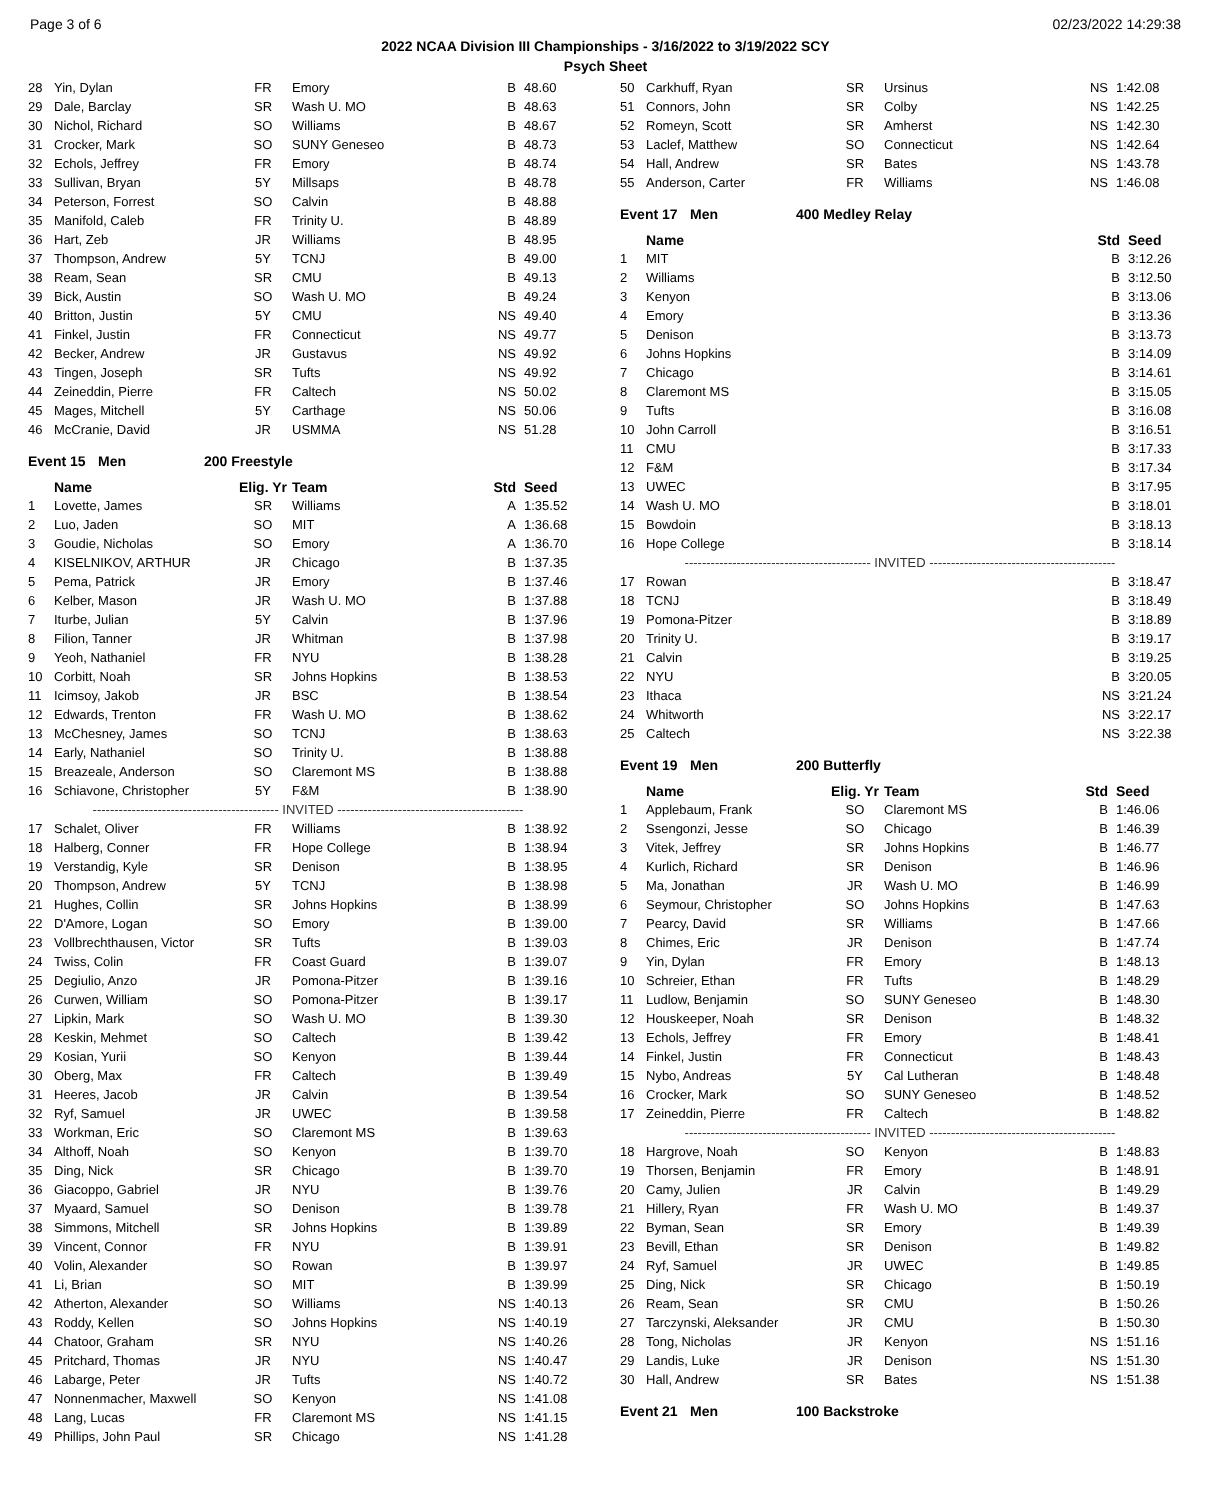Page 3 of 6 02/23/2022 14:29:38
2022 NCAA Division III Championships - 3/16/2022 to 3/19/2022 SCY
Psych Sheet
| 28 | Yin, Dylan | FR | Emory | B | 48.60 |
| 29 | Dale, Barclay | SR | Wash U. MO | B | 48.63 |
| 30 | Nichol, Richard | SO | Williams | B | 48.67 |
| 31 | Crocker, Mark | SO | SUNY Geneseo | B | 48.73 |
| 32 | Echols, Jeffrey | FR | Emory | B | 48.74 |
| 33 | Sullivan, Bryan | 5Y | Millsaps | B | 48.78 |
| 34 | Peterson, Forrest | SO | Calvin | B | 48.88 |
| 35 | Manifold, Caleb | FR | Trinity U. | B | 48.89 |
| 36 | Hart, Zeb | JR | Williams | B | 48.95 |
| 37 | Thompson, Andrew | 5Y | TCNJ | B | 49.00 |
| 38 | Ream, Sean | SR | CMU | B | 49.13 |
| 39 | Bick, Austin | SO | Wash U. MO | B | 49.24 |
| 40 | Britton, Justin | 5Y | CMU | NS | 49.40 |
| 41 | Finkel, Justin | FR | Connecticut | NS | 49.77 |
| 42 | Becker, Andrew | JR | Gustavus | NS | 49.92 |
| 43 | Tingen, Joseph | SR | Tufts | NS | 49.92 |
| 44 | Zeineddin, Pierre | FR | Caltech | NS | 50.02 |
| 45 | Mages, Mitchell | 5Y | Carthage | NS | 50.06 |
| 46 | McCranie, David | JR | USMMA | NS | 51.28 |
Event 15 Men 200 Freestyle
| | Name | Elig. Yr | Team | Std | Seed |
| --- | --- | --- | --- | --- | --- |
| 1 | Lovette, James | SR | Williams | A | 1:35.52 |
| 2 | Luo, Jaden | SO | MIT | A | 1:36.68 |
| 3 | Goudie, Nicholas | SO | Emory | A | 1:36.70 |
| 4 | KISELNIKOV, ARTHUR | JR | Chicago | B | 1:37.35 |
| 5 | Pema, Patrick | JR | Emory | B | 1:37.46 |
| 6 | Kelber, Mason | JR | Wash U. MO | B | 1:37.88 |
| 7 | Iturbe, Julian | 5Y | Calvin | B | 1:37.96 |
| 8 | Filion, Tanner | JR | Whitman | B | 1:37.98 |
| 9 | Yeoh, Nathaniel | FR | NYU | B | 1:38.28 |
| 10 | Corbitt, Noah | SR | Johns Hopkins | B | 1:38.53 |
| 11 | Icimsoy, Jakob | JR | BSC | B | 1:38.54 |
| 12 | Edwards, Trenton | FR | Wash U. MO | B | 1:38.62 |
| 13 | McChesney, James | SO | TCNJ | B | 1:38.63 |
| 14 | Early, Nathaniel | SO | Trinity U. | B | 1:38.88 |
| 15 | Breazeale, Anderson | SO | Claremont MS | B | 1:38.88 |
| 16 | Schiavone, Christopher | 5Y | F&M | B | 1:38.90 |
| ------------------------------------------- INVITED ------------------------------------------- | | | | | |
| 17 | Schalet, Oliver | FR | Williams | B | 1:38.92 |
| 18 | Halberg, Conner | FR | Hope College | B | 1:38.94 |
| 19 | Verstandig, Kyle | SR | Denison | B | 1:38.95 |
| 20 | Thompson, Andrew | 5Y | TCNJ | B | 1:38.98 |
| 21 | Hughes, Collin | SR | Johns Hopkins | B | 1:38.99 |
| 22 | D'Amore, Logan | SO | Emory | B | 1:39.00 |
| 23 | Vollbrechthausen, Victor | SR | Tufts | B | 1:39.03 |
| 24 | Twiss, Colin | FR | Coast Guard | B | 1:39.07 |
| 25 | Degiulio, Anzo | JR | Pomona-Pitzer | B | 1:39.16 |
| 26 | Curwen, William | SO | Pomona-Pitzer | B | 1:39.17 |
| 27 | Lipkin, Mark | SO | Wash U. MO | B | 1:39.30 |
| 28 | Keskin, Mehmet | SO | Caltech | B | 1:39.42 |
| 29 | Kosian, Yurii | SO | Kenyon | B | 1:39.44 |
| 30 | Oberg, Max | FR | Caltech | B | 1:39.49 |
| 31 | Heeres, Jacob | JR | Calvin | B | 1:39.54 |
| 32 | Ryf, Samuel | JR | UWEC | B | 1:39.58 |
| 33 | Workman, Eric | SO | Claremont MS | B | 1:39.63 |
| 34 | Althoff, Noah | SO | Kenyon | B | 1:39.70 |
| 35 | Ding, Nick | SR | Chicago | B | 1:39.70 |
| 36 | Giacoppo, Gabriel | JR | NYU | B | 1:39.76 |
| 37 | Myaard, Samuel | SO | Denison | B | 1:39.78 |
| 38 | Simmons, Mitchell | SR | Johns Hopkins | B | 1:39.89 |
| 39 | Vincent, Connor | FR | NYU | B | 1:39.91 |
| 40 | Volin, Alexander | SO | Rowan | B | 1:39.97 |
| 41 | Li, Brian | SO | MIT | B | 1:39.99 |
| 42 | Atherton, Alexander | SO | Williams | NS | 1:40.13 |
| 43 | Roddy, Kellen | SO | Johns Hopkins | NS | 1:40.19 |
| 44 | Chatoor, Graham | SR | NYU | NS | 1:40.26 |
| 45 | Pritchard, Thomas | JR | NYU | NS | 1:40.47 |
| 46 | Labarge, Peter | JR | Tufts | NS | 1:40.72 |
| 47 | Nonnenmacher, Maxwell | SO | Kenyon | NS | 1:41.08 |
| 48 | Lang, Lucas | FR | Claremont MS | NS | 1:41.15 |
| 49 | Phillips, John Paul | SR | Chicago | NS | 1:41.28 |
| 50 | Carkhuff, Ryan | SR | Ursinus | NS | 1:42.08 |
| 51 | Connors, John | SR | Colby | NS | 1:42.25 |
| 52 | Romeyn, Scott | SR | Amherst | NS | 1:42.30 |
| 53 | Laclef, Matthew | SO | Connecticut | NS | 1:42.64 |
| 54 | Hall, Andrew | SR | Bates | NS | 1:43.78 |
| 55 | Anderson, Carter | FR | Williams | NS | 1:46.08 |
Event 17 Men 400 Medley Relay
| | Name | Std | Seed |
| --- | --- | --- | --- |
| 1 | MIT | B | 3:12.26 |
| 2 | Williams | B | 3:12.50 |
| 3 | Kenyon | B | 3:13.06 |
| 4 | Emory | B | 3:13.36 |
| 5 | Denison | B | 3:13.73 |
| 6 | Johns Hopkins | B | 3:14.09 |
| 7 | Chicago | B | 3:14.61 |
| 8 | Claremont MS | B | 3:15.05 |
| 9 | Tufts | B | 3:16.08 |
| 10 | John Carroll | B | 3:16.51 |
| 11 | CMU | B | 3:17.33 |
| 12 | F&M | B | 3:17.34 |
| 13 | UWEC | B | 3:17.95 |
| 14 | Wash U. MO | B | 3:18.01 |
| 15 | Bowdoin | B | 3:18.13 |
| 16 | Hope College | B | 3:18.14 |
| ------------------------------------------- INVITED ------------------------------------------- | | | |
| 17 | Rowan | B | 3:18.47 |
| 18 | TCNJ | B | 3:18.49 |
| 19 | Pomona-Pitzer | B | 3:18.89 |
| 20 | Trinity U. | B | 3:19.17 |
| 21 | Calvin | B | 3:19.25 |
| 22 | NYU | B | 3:20.05 |
| 23 | Ithaca | NS | 3:21.24 |
| 24 | Whitworth | NS | 3:22.17 |
| 25 | Caltech | NS | 3:22.38 |
Event 19 Men 200 Butterfly
| | Name | Elig. Yr | Team | Std | Seed |
| --- | --- | --- | --- | --- | --- |
| 1 | Applebaum, Frank | SO | Claremont MS | B | 1:46.06 |
| 2 | Ssengonzi, Jesse | SO | Chicago | B | 1:46.39 |
| 3 | Vitek, Jeffrey | SR | Johns Hopkins | B | 1:46.77 |
| 4 | Kurlich, Richard | SR | Denison | B | 1:46.96 |
| 5 | Ma, Jonathan | JR | Wash U. MO | B | 1:46.99 |
| 6 | Seymour, Christopher | SO | Johns Hopkins | B | 1:47.63 |
| 7 | Pearcy, David | SR | Williams | B | 1:47.66 |
| 8 | Chimes, Eric | JR | Denison | B | 1:47.74 |
| 9 | Yin, Dylan | FR | Emory | B | 1:48.13 |
| 10 | Schreier, Ethan | FR | Tufts | B | 1:48.29 |
| 11 | Ludlow, Benjamin | SO | SUNY Geneseo | B | 1:48.30 |
| 12 | Houskeeper, Noah | SR | Denison | B | 1:48.32 |
| 13 | Echols, Jeffrey | FR | Emory | B | 1:48.41 |
| 14 | Finkel, Justin | FR | Connecticut | B | 1:48.43 |
| 15 | Nybo, Andreas | 5Y | Cal Lutheran | B | 1:48.48 |
| 16 | Crocker, Mark | SO | SUNY Geneseo | B | 1:48.52 |
| 17 | Zeineddin, Pierre | FR | Caltech | B | 1:48.82 |
| ------------------------------------------- INVITED ------------------------------------------- | | | | | |
| 18 | Hargrove, Noah | SO | Kenyon | B | 1:48.83 |
| 19 | Thorsen, Benjamin | FR | Emory | B | 1:48.91 |
| 20 | Camy, Julien | JR | Calvin | B | 1:49.29 |
| 21 | Hillery, Ryan | FR | Wash U. MO | B | 1:49.37 |
| 22 | Byman, Sean | SR | Emory | B | 1:49.39 |
| 23 | Bevill, Ethan | SR | Denison | B | 1:49.82 |
| 24 | Ryf, Samuel | JR | UWEC | B | 1:49.85 |
| 25 | Ding, Nick | SR | Chicago | B | 1:50.19 |
| 26 | Ream, Sean | SR | CMU | B | 1:50.26 |
| 27 | Tarczynski, Aleksander | JR | CMU | B | 1:50.30 |
| 28 | Tong, Nicholas | JR | Kenyon | NS | 1:51.16 |
| 29 | Landis, Luke | JR | Denison | NS | 1:51.30 |
| 30 | Hall, Andrew | SR | Bates | NS | 1:51.38 |
Event 21 Men 100 Backstroke